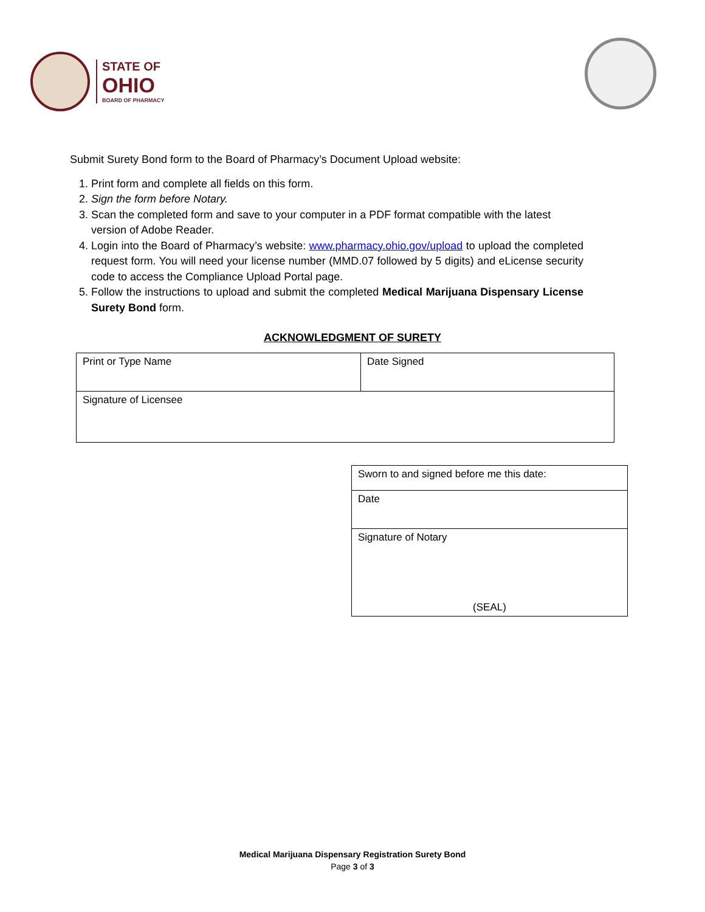STATE OF
OHIO
BOARD OF PHARMACY
Submit Surety Bond form to the Board of Pharmacy’s Document Upload website:
1. Print form and complete all fields on this form.
2. Sign the form before Notary.
3. Scan the completed form and save to your computer in a PDF format compatible with the latest version of Adobe Reader.
4. Login into the Board of Pharmacy’s website: www.pharmacy.ohio.gov/upload to upload the completed request form. You will need your license number (MMD.07 followed by 5 digits) and eLicense security code to access the Compliance Upload Portal page.
5. Follow the instructions to upload and submit the completed Medical Marijuana Dispensary License Surety Bond form.
ACKNOWLEDGMENT OF SURETY
| Print or Type Name | Date Signed |
| Signature of Licensee | |
| Sworn to and signed before me this date: |
| Date |
| Signature of Notary (SEAL) |
Medical Marijuana Dispensary Registration Surety Bond
Page 3 of 3